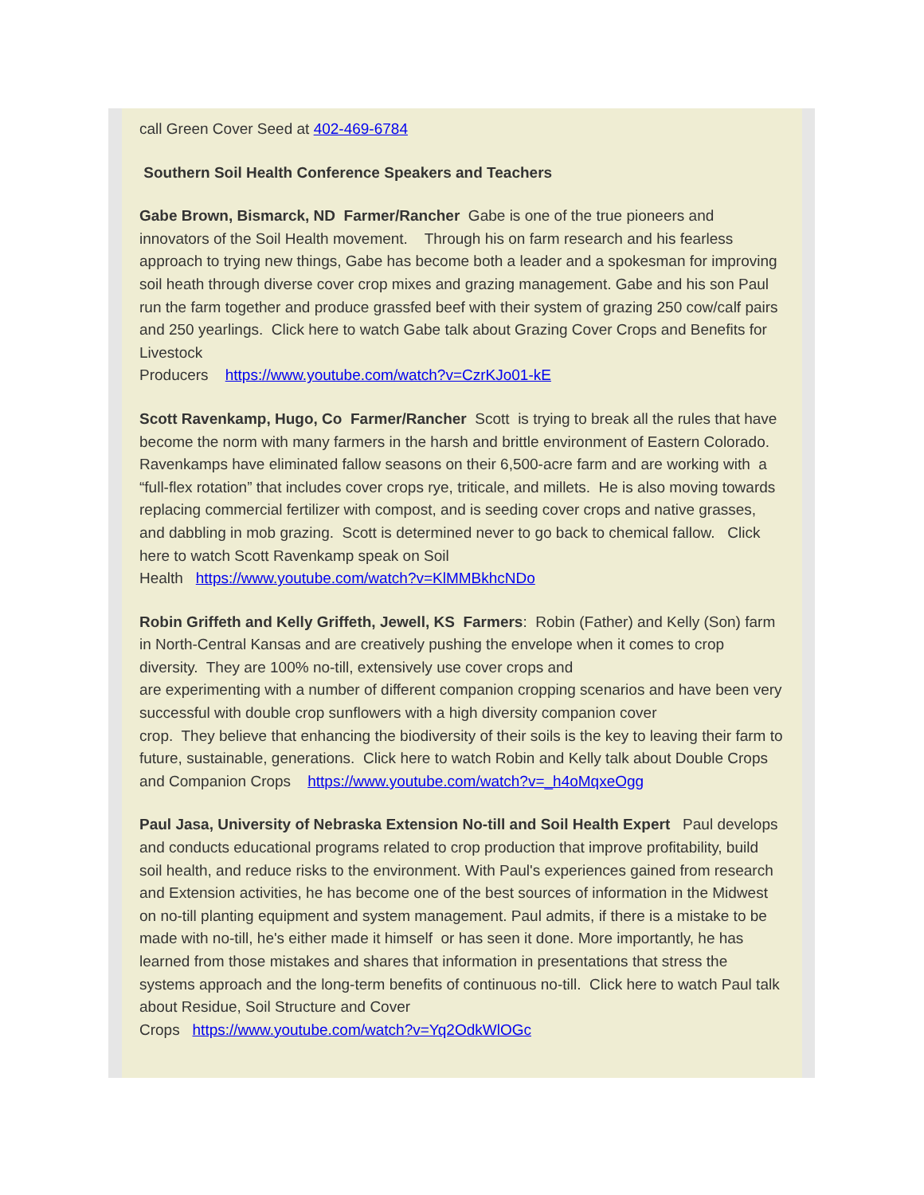call Green Cover Seed at 402-469-6784
Southern Soil Health Conference Speakers and Teachers
Gabe Brown, Bismarck, ND Farmer/Rancher Gabe is one of the true pioneers and innovators of the Soil Health movement. Through his on farm research and his fearless approach to trying new things, Gabe has become both a leader and a spokesman for improving soil heath through diverse cover crop mixes and grazing management. Gabe and his son Paul run the farm together and produce grassfed beef with their system of grazing 250 cow/calf pairs and 250 yearlings. Click here to watch Gabe talk about Grazing Cover Crops and Benefits for Livestock
Producers https://www.youtube.com/watch?v=CzrKJo01-kE
Scott Ravenkamp, Hugo, Co Farmer/Rancher Scott is trying to break all the rules that have become the norm with many farmers in the harsh and brittle environment of Eastern Colorado. Ravenkamps have eliminated fallow seasons on their 6,500-acre farm and are working with a “full-flex rotation” that includes cover crops rye, triticale, and millets. He is also moving towards replacing commercial fertilizer with compost, and is seeding cover crops and native grasses, and dabbling in mob grazing. Scott is determined never to go back to chemical fallow. Click here to watch Scott Ravenkamp speak on Soil
Health https://www.youtube.com/watch?v=KlMMBkhcNDo
Robin Griffeth and Kelly Griffeth, Jewell, KS Farmers: Robin (Father) and Kelly (Son) farm in North-Central Kansas and are creatively pushing the envelope when it comes to crop diversity. They are 100% no-till, extensively use cover crops and
are experimenting with a number of different companion cropping scenarios and have been very successful with double crop sunflowers with a high diversity companion cover
crop. They believe that enhancing the biodiversity of their soils is the key to leaving their farm to future, sustainable, generations. Click here to watch Robin and Kelly talk about Double Crops and Companion Crops https://www.youtube.com/watch?v=_h4oMqxeOgg
Paul Jasa, University of Nebraska Extension No-till and Soil Health Expert Paul develops and conducts educational programs related to crop production that improve profitability, build soil health, and reduce risks to the environment. With Paul's experiences gained from research and Extension activities, he has become one of the best sources of information in the Midwest on no-till planting equipment and system management. Paul admits, if there is a mistake to be made with no-till, he's either made it himself or has seen it done. More importantly, he has learned from those mistakes and shares that information in presentations that stress the systems approach and the long-term benefits of continuous no-till. Click here to watch Paul talk about Residue, Soil Structure and Cover
Crops https://www.youtube.com/watch?v=Yq2OdkWlOGc